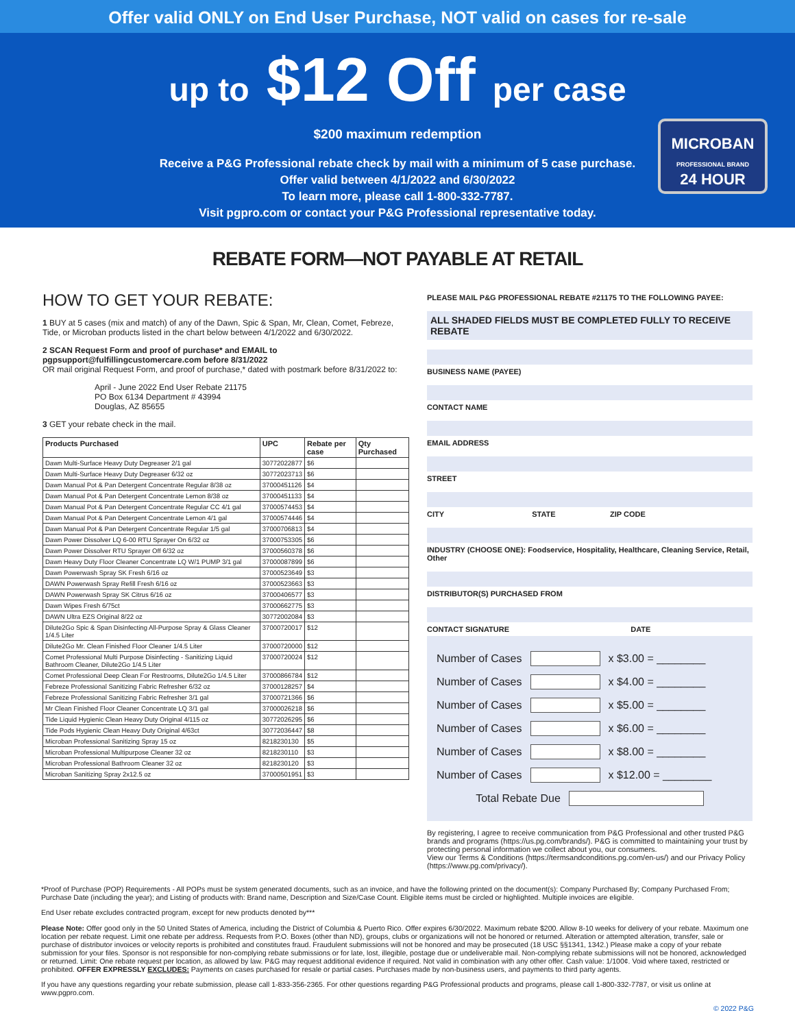Offer valid ONLY on End User Purchase, NOT valid on cases for re-sale
up to $12 Off per case
$200 maximum redemption
Receive a P&G Professional rebate check by mail with a minimum of 5 case purchase.
Offer valid between 4/1/2022 and 6/30/2022
To learn more, please call 1-800-332-7787.
Visit pgpro.com or contact your P&G Professional representative today.
MICROBAN
PROFESSIONAL BRAND
24 HOUR
REBATE FORM—NOT PAYABLE AT RETAIL
HOW TO GET YOUR REBATE:
1 BUY at 5 cases (mix and match) of any of the Dawn, Spic & Span, Mr, Clean, Comet, Febreze, Tide, or Microban products listed in the chart below between 4/1/2022 and 6/30/2022.
2 SCAN Request Form and proof of purchase* and EMAIL to pgpsupport@fulfillingcustomercare.com before 8/31/2022
OR mail original Request Form, and proof of purchase,* dated with postmark before 8/31/2022 to:
April - June 2022 End User Rebate 21175
PO Box 6134 Department # 43994
Douglas, AZ 85655
3 GET your rebate check in the mail.
| Products Purchased | UPC | Rebate per case | Qty Purchased |
| --- | --- | --- | --- |
| Dawn Multi-Surface Heavy Duty Degreaser 2/1 gal | 30772022877 | $6 | |
| Dawn Multi-Surface Heavy Duty Degreaser 6/32 oz | 30772023713 | $6 | |
| Dawn Manual Pot & Pan Detergent Concentrate Regular 8/38 oz | 37000451126 | $4 | |
| Dawn Manual Pot & Pan Detergent Concentrate Lemon 8/38 oz | 37000451133 | $4 | |
| Dawn Manual Pot & Pan Detergent Concentrate Regular CC 4/1 gal | 37000574453 | $4 | |
| Dawn Manual Pot & Pan Detergent Concentrate Lemon 4/1 gal | 37000574446 | $4 | |
| Dawn Manual Pot & Pan Detergent Concentrate Regular 1/5 gal | 37000706813 | $4 | |
| Dawn Power Dissolver LQ 6-00 RTU Sprayer On 6/32 oz | 37000753305 | $6 | |
| Dawn Power Dissolver RTU Sprayer Off 6/32 oz | 37000560378 | $6 | |
| Dawn Heavy Duty Floor Cleaner Concentrate LQ W/1 PUMP 3/1 gal | 37000087899 | $6 | |
| Dawn Powerwash Spray SK Fresh 6/16 oz | 37000523649 | $3 | |
| DAWN Powerwash Spray Refill Fresh 6/16 oz | 37000523663 | $3 | |
| DAWN Powerwash Spray SK Citrus 6/16 oz | 37000406577 | $3 | |
| Dawn Wipes Fresh 6/75ct | 37000662775 | $3 | |
| DAWN Ultra EZS Original 8/22 oz | 30772002084 | $3 | |
| Dilute2Go Spic & Span Disinfecting All-Purpose Spray & Glass Cleaner 1/4.5 Liter | 37000720017 | $12 | |
| Dilute2Go Mr. Clean Finished Floor Cleaner 1/4.5 Liter | 37000720000 | $12 | |
| Comet Professional Multi Purpose Disinfecting - Sanitizing Liquid Bathroom Cleaner, Dilute2Go 1/4.5 Liter | 37000720024 | $12 | |
| Comet Professional Deep Clean For Restrooms, Dilute2Go 1/4.5 Liter | 37000866784 | $12 | |
| Febreze Professional Sanitizing Fabric Refresher 6/32 oz | 37000128257 | $4 | |
| Febreze Professional Sanitizing Fabric Refresher 3/1 gal | 37000721366 | $6 | |
| Mr Clean Finished Floor Cleaner Concentrate LQ 3/1 gal | 37000026218 | $6 | |
| Tide Liquid Hygienic Clean Heavy Duty Original 4/115 oz | 30772026295 | $6 | |
| Tide Pods Hygienic Clean Heavy Duty Original 4/63ct | 30772036447 | $8 | |
| Microban Professional Sanitizing Spray 15 oz | 8218230130 | $5 | |
| Microban Professional Multipurpose Cleaner 32 oz | 8218230110 | $3 | |
| Microban Professional Bathroom Cleaner 32 oz | 8218230120 | $3 | |
| Microban Sanitizing Spray 2x12.5 oz | 37000501951 | $3 | |
PLEASE MAIL P&G PROFESSIONAL REBATE #21175 TO THE FOLLOWING PAYEE:
ALL SHADED FIELDS MUST BE COMPLETED FULLY TO RECEIVE REBATE
BUSINESS NAME (PAYEE)
CONTACT NAME
EMAIL ADDRESS
STREET
CITY STATE ZIP CODE
INDUSTRY (CHOOSE ONE): Foodservice, Hospitality, Healthcare, Cleaning Service, Retail, Other
DISTRIBUTOR(S) PURCHASED FROM
CONTACT SIGNATURE DATE
Number of Cases x $3.00 = ________
Number of Cases x $4.00 = ________
Number of Cases x $5.00 = ________
Number of Cases x $6.00 = ________
Number of Cases x $8.00 = ________
Number of Cases x $12.00 = ________
Total Rebate Due
By registering, I agree to receive communication from P&G Professional and other trusted P&G brands and programs (https://us.pg.com/brands/). P&G is committed to maintaining your trust by protecting personal information we collect about you, our consumers.
View our Terms & Conditions (https://termsandconditions.pg.com/en-us/) and our Privacy Policy (https://www.pg.com/privacy/).
*Proof of Purchase (POP) Requirements - All POPs must be system generated documents, such as an invoice, and have the following printed on the document(s): Company Purchased By; Company Purchased From; Purchase Date (including the year); and Listing of products with: Brand name, Description and Size/Case Count. Eligible items must be circled or highlighted. Multiple invoices are eligible.
End User rebate excludes contracted program, except for new products denoted by***
Please Note: Offer good only in the 50 United States of America, including the District of Columbia & Puerto Rico. Offer expires 6/30/2022. Maximum rebate $200. Allow 8-10 weeks for delivery of your rebate. Maximum one location per rebate request. Limit one rebate per address. Requests from P.O. Boxes (other than ND), groups, clubs or organizations will not be honored or returned. Alteration or attempted alteration, transfer, sale or purchase of distributor invoices or velocity reports is prohibited and constitutes fraud. Fraudulent submissions will not be honored and may be prosecuted (18 USC §§1341, 1342.) Please make a copy of your rebate submission for your files. Sponsor is not responsible for non-complying rebate submissions or for late, lost, illegible, postage due or undeliverable mail. Non-complying rebate submissions will not be honored, acknowledged or returned. Limit: One rebate request per location, as allowed by law. P&G may request additional evidence if required. Not valid in combination with any other offer. Cash value: 1/100¢. Void where taxed, restricted or prohibited. OFFER EXPRESSLY EXCLUDES: Payments on cases purchased for resale or partial cases. Purchases made by non-business users, and payments to third party agents.
If you have any questions regarding your rebate submission, please call 1-833-356-2365. For other questions regarding P&G Professional products and programs, please call 1-800-332-7787, or visit us online at www.pgpro.com.
© 2022 P&G